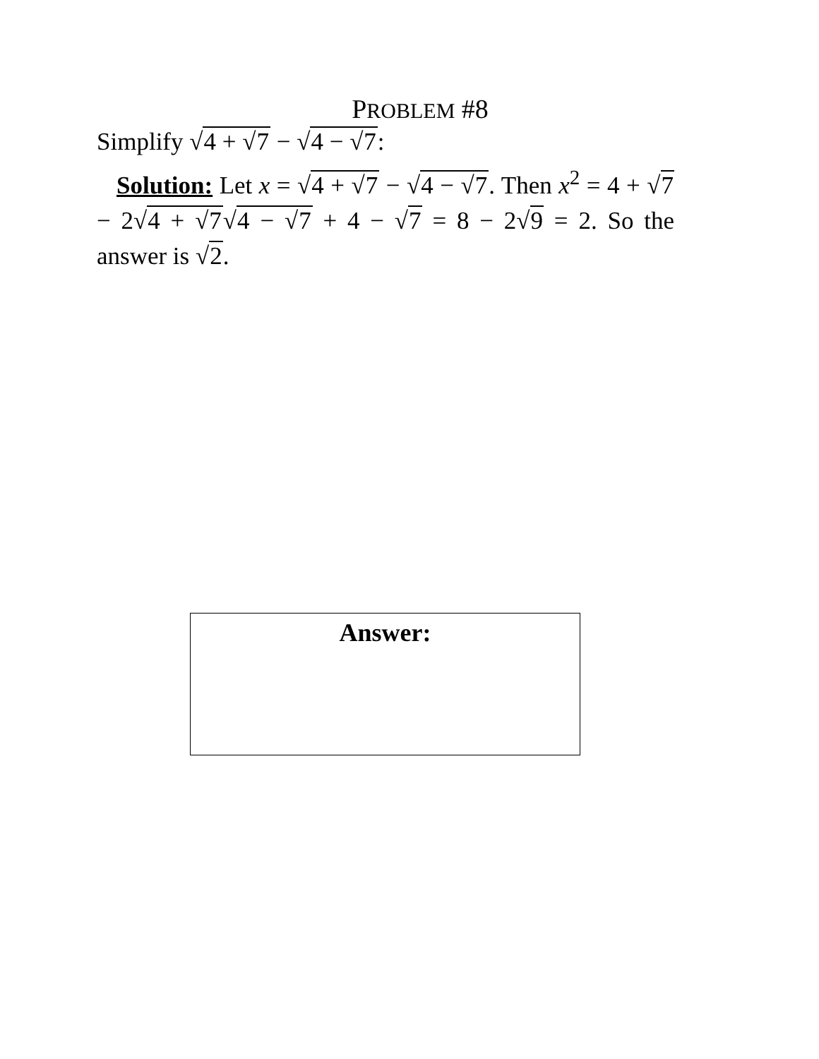PROBLEM #8
Simplify √4 + √7 − √4 − √7:
Solution: Let x = √4 + √7 − √4 − √7. Then x<sup>2</sup> = 4 + √7 − 2√4 + √7√4 − √7 + 4 − √7 = 8 − 2√9 = 2. So the answer is √2.
Answer: